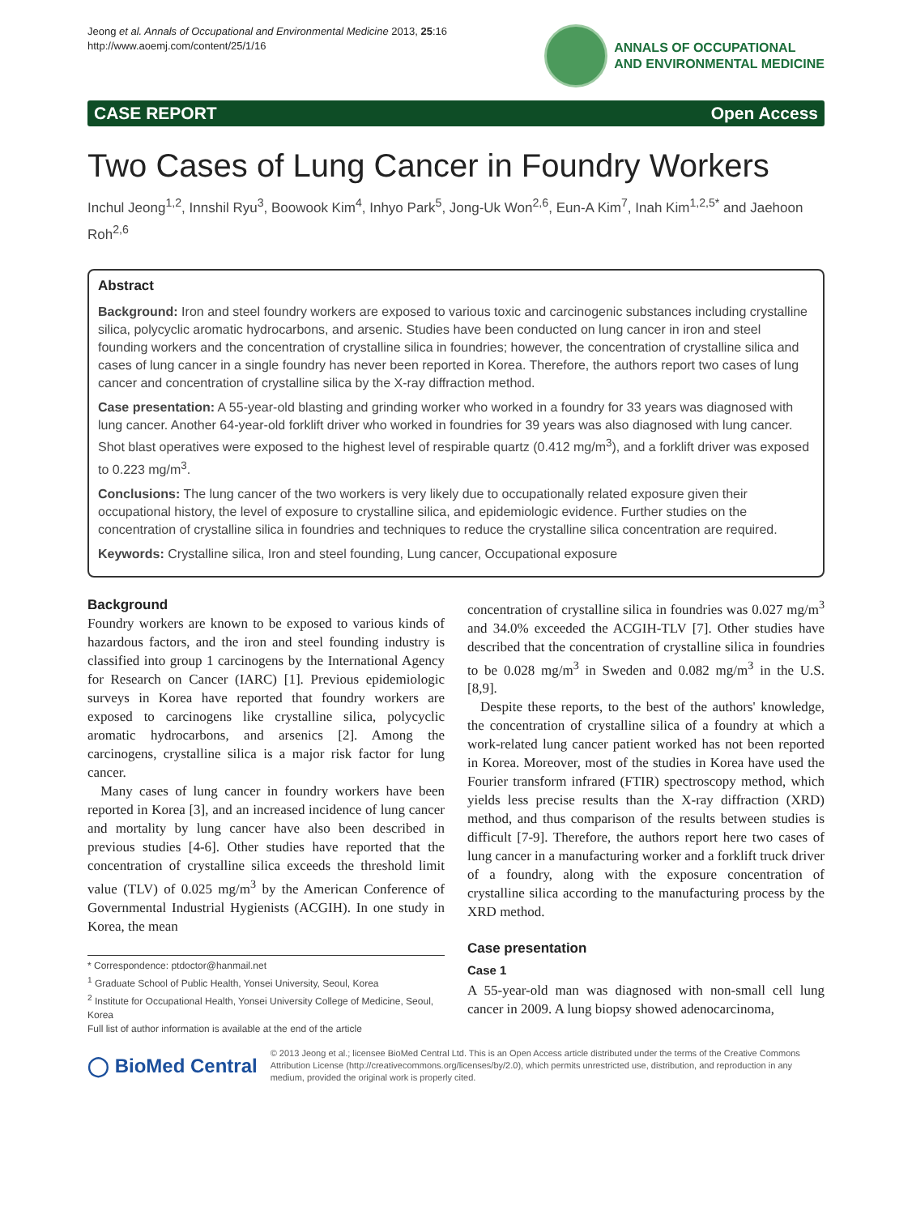Jeong et al. Annals of Occupational and Environmental Medicine 2013, 25:16
http://www.aoemj.com/content/25/1/16
ANNALS OF OCCUPATIONAL
AND ENVIRONMENTAL MEDICINE
CASE REPORT Open Access
Two Cases of Lung Cancer in Foundry Workers
Inchul Jeong<sup>1,2</sup>, Innshil Ryu<sup>3</sup>, Boowook Kim<sup>4</sup>, Inhyo Park<sup>5</sup>, Jong-Uk Won<sup>2,6</sup>, Eun-A Kim<sup>7</sup>, Inah Kim<sup>1,2,5*</sup> and Jaehoon Roh<sup>2,6</sup>
Abstract
Background: Iron and steel foundry workers are exposed to various toxic and carcinogenic substances including crystalline silica, polycyclic aromatic hydrocarbons, and arsenic. Studies have been conducted on lung cancer in iron and steel founding workers and the concentration of crystalline silica in foundries; however, the concentration of crystalline silica and cases of lung cancer in a single foundry has never been reported in Korea. Therefore, the authors report two cases of lung cancer and concentration of crystalline silica by the X-ray diffraction method.
Case presentation: A 55-year-old blasting and grinding worker who worked in a foundry for 33 years was diagnosed with lung cancer. Another 64-year-old forklift driver who worked in foundries for 39 years was also diagnosed with lung cancer. Shot blast operatives were exposed to the highest level of respirable quartz (0.412 mg/m<sup>3</sup>), and a forklift driver was exposed to 0.223 mg/m<sup>3</sup>.
Conclusions: The lung cancer of the two workers is very likely due to occupationally related exposure given their occupational history, the level of exposure to crystalline silica, and epidemiologic evidence. Further studies on the concentration of crystalline silica in foundries and techniques to reduce the crystalline silica concentration are required.
Keywords: Crystalline silica, Iron and steel founding, Lung cancer, Occupational exposure
Background
Foundry workers are known to be exposed to various kinds of hazardous factors, and the iron and steel founding industry is classified into group 1 carcinogens by the International Agency for Research on Cancer (IARC) [1]. Previous epidemiologic surveys in Korea have reported that foundry workers are exposed to carcinogens like crystalline silica, polycyclic aromatic hydrocarbons, and arsenics [2]. Among the carcinogens, crystalline silica is a major risk factor for lung cancer.
Many cases of lung cancer in foundry workers have been reported in Korea [3], and an increased incidence of lung cancer and mortality by lung cancer have also been described in previous studies [4-6]. Other studies have reported that the concentration of crystalline silica exceeds the threshold limit value (TLV) of 0.025 mg/m<sup>3</sup> by the American Conference of Governmental Industrial Hygienists (ACGIH). In one study in Korea, the mean
* Correspondence: ptdoctor@hanmail.net
<sup>1</sup> Graduate School of Public Health, Yonsei University, Seoul, Korea
<sup>2</sup> Institute for Occupational Health, Yonsei University College of Medicine, Seoul, Korea
Full list of author information is available at the end of the article
concentration of crystalline silica in foundries was 0.027 mg/m<sup>3</sup> and 34.0% exceeded the ACGIH-TLV [7]. Other studies have described that the concentration of crystalline silica in foundries to be 0.028 mg/m<sup>3</sup> in Sweden and 0.082 mg/m<sup>3</sup> in the U.S. [8,9].
Despite these reports, to the best of the authors' knowledge, the concentration of crystalline silica of a foundry at which a work-related lung cancer patient worked has not been reported in Korea. Moreover, most of the studies in Korea have used the Fourier transform infrared (FTIR) spectroscopy method, which yields less precise results than the X-ray diffraction (XRD) method, and thus comparison of the results between studies is difficult [7-9]. Therefore, the authors report here two cases of lung cancer in a manufacturing worker and a forklift truck driver of a foundry, along with the exposure concentration of crystalline silica according to the manufacturing process by the XRD method.
Case presentation
Case 1
A 55-year-old man was diagnosed with non-small cell lung cancer in 2009. A lung biopsy showed adenocarcinoma,
◯ BioMed Central
© 2013 Jeong et al.; licensee BioMed Central Ltd. This is an Open Access article distributed under the terms of the Creative Commons Attribution License (http://creativecommons.org/licenses/by/2.0), which permits unrestricted use, distribution, and reproduction in any medium, provided the original work is properly cited.